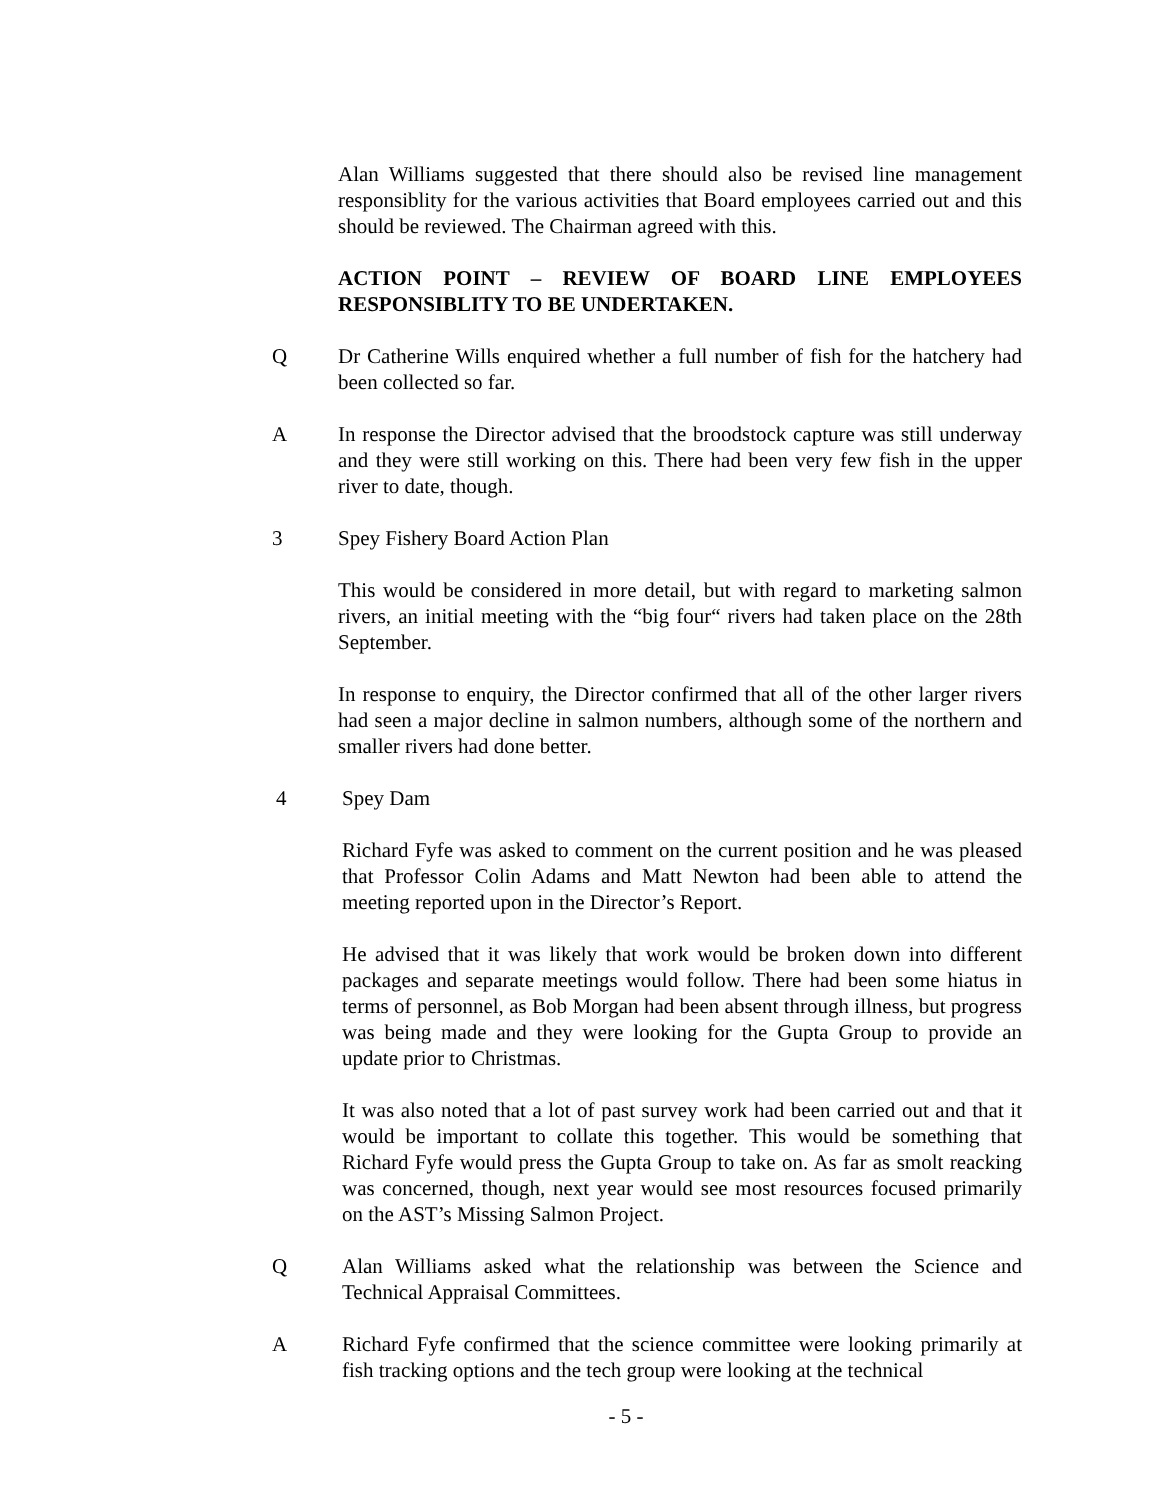Alan Williams suggested that there should also be revised line management responsiblity for the various activities that Board employees carried out and this should be reviewed. The Chairman agreed with this.
ACTION POINT – REVIEW OF BOARD LINE EMPLOYEES RESPONSIBLITY TO BE UNDERTAKEN.
Q Dr Catherine Wills enquired whether a full number of fish for the hatchery had been collected so far.
A In response the Director advised that the broodstock capture was still underway and they were still working on this. There had been very few fish in the upper river to date, though.
3 Spey Fishery Board Action Plan
This would be considered in more detail, but with regard to marketing salmon rivers, an initial meeting with the “big four“ rivers had taken place on the 28th September.
In response to enquiry, the Director confirmed that all of the other larger rivers had seen a major decline in salmon numbers, although some of the northern and smaller rivers had done better.
4 Spey Dam
Richard Fyfe was asked to comment on the current position and he was pleased that Professor Colin Adams and Matt Newton had been able to attend the meeting reported upon in the Director’s Report.
He advised that it was likely that work would be broken down into different packages and separate meetings would follow. There had been some hiatus in terms of personnel, as Bob Morgan had been absent through illness, but progress was being made and they were looking for the Gupta Group to provide an update prior to Christmas.
It was also noted that a lot of past survey work had been carried out and that it would be important to collate this together. This would be something that Richard Fyfe would press the Gupta Group to take on. As far as smolt reacking was concerned, though, next year would see most resources focused primarily on the AST’s Missing Salmon Project.
Q Alan Williams asked what the relationship was between the Science and Technical Appraisal Committees.
A Richard Fyfe confirmed that the science committee were looking primarily at fish tracking options and the tech group were looking at the technical
- 5 -